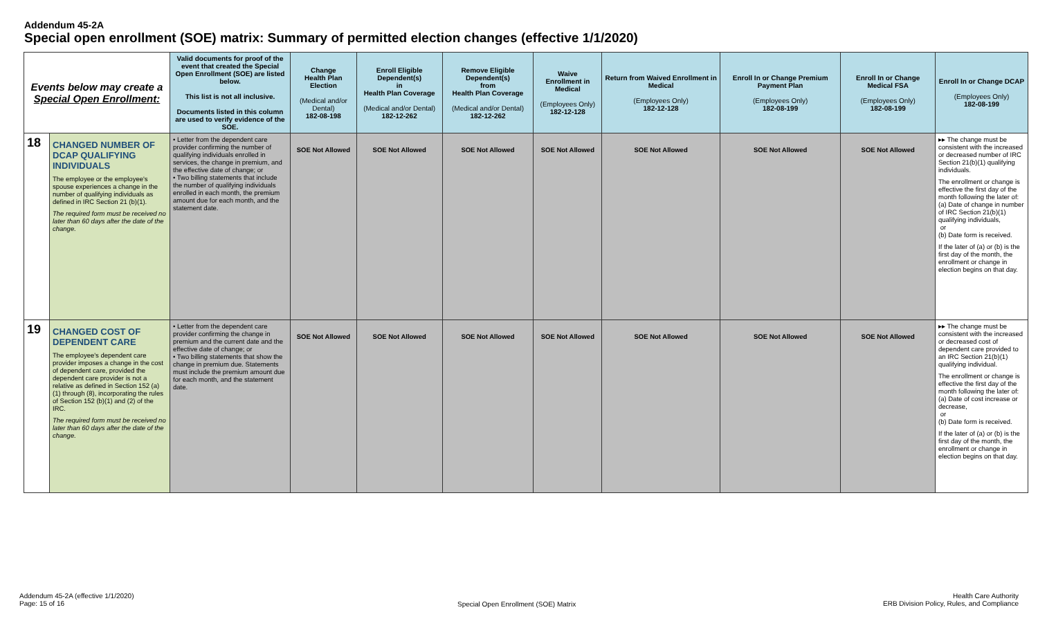Addendum 45-2A
Special open enrollment (SOE) matrix: Summary of permitted election changes (effective 1/1/2020)
| Events below may create a Special Open Enrollment: | | Valid documents for proof of the event that created the Special Open Enrollment (SOE) are listed below. This list is not all inclusive. Documents listed in this column are used to verify evidence of the SOE. | Change Health Plan Election (Medical and/or Dental) 182-08-198 | Enroll Eligible Dependent(s) in Health Plan Coverage (Medical and/or Dental) 182-12-262 | Remove Eligible Dependent(s) from Health Plan Coverage (Medical and/or Dental) 182-12-262 | Waive Enrollment in Medical (Employees Only) 182-12-128 | Return from Waived Enrollment in Medical (Employees Only) 182-12-128 | Enroll In or Change Premium Payment Plan (Employees Only) 182-08-199 | Enroll In or Change Medical FSA (Employees Only) 182-08-199 | Enroll In or Change DCAP (Employees Only) 182-08-199 |
| 18 | CHANGED NUMBER OF DCAP QUALIFYING INDIVIDUALS The employee or the employee's spouse experiences a change in the number of qualifying individuals as defined in IRC Section 21 (b)(1). The required form must be received no later than 60 days after the date of the change. | • Letter from the dependent care provider confirming the number of qualifying individuals enrolled in services, the change in premium, and the effective date of change; or • Two billing statements that include the number of qualifying individuals enrolled in each month, the premium amount due for each month, and the statement date. | SOE Not Allowed | SOE Not Allowed | SOE Not Allowed | SOE Not Allowed | SOE Not Allowed | SOE Not Allowed | SOE Not Allowed | ▸▸ The change must be consistent with the increased or decreased number of IRC Section 21(b)(1) qualifying individuals. The enrollment or change is effective the first day of the month following the later of: (a) Date of change in number of IRC Section 21(b)(1) qualifying individuals, or (b) Date form is received. If the later of (a) or (b) is the first day of the month, the enrollment or change in election begins on that day. |
| 19 | CHANGED COST OF DEPENDENT CARE The employee's dependent care provider imposes a change in the cost of dependent care, provided the dependent care provider is not a relative as defined in Section 152 (a)(1) through (8), incorporating the rules of Section 152 (b)(1) and (2) of the IRC. The required form must be received no later than 60 days after the date of the change. | • Letter from the dependent care provider confirming the change in premium and the current date and the effective date of change; or • Two billing statements that show the change in premium due. Statements must include the premium amount due for each month, and the statement date. | SOE Not Allowed | SOE Not Allowed | SOE Not Allowed | SOE Not Allowed | SOE Not Allowed | SOE Not Allowed | SOE Not Allowed | ▸▸ The change must be consistent with the increased or decreased cost of dependent care provided to an IRC Section 21(b)(1) qualifying individual. The enrollment or change is effective the first day of the month following the later of: (a) Date of cost increase or decrease, or (b) Date form is received. If the later of (a) or (b) is the first day of the month, the enrollment or change in election begins on that day. |
Addendum 45-2A (effective 1/1/2020)
Page: 15 of 16
Special Open Enrollment (SOE) Matrix
Health Care Authority
ERB Division Policy, Rules, and Compliance